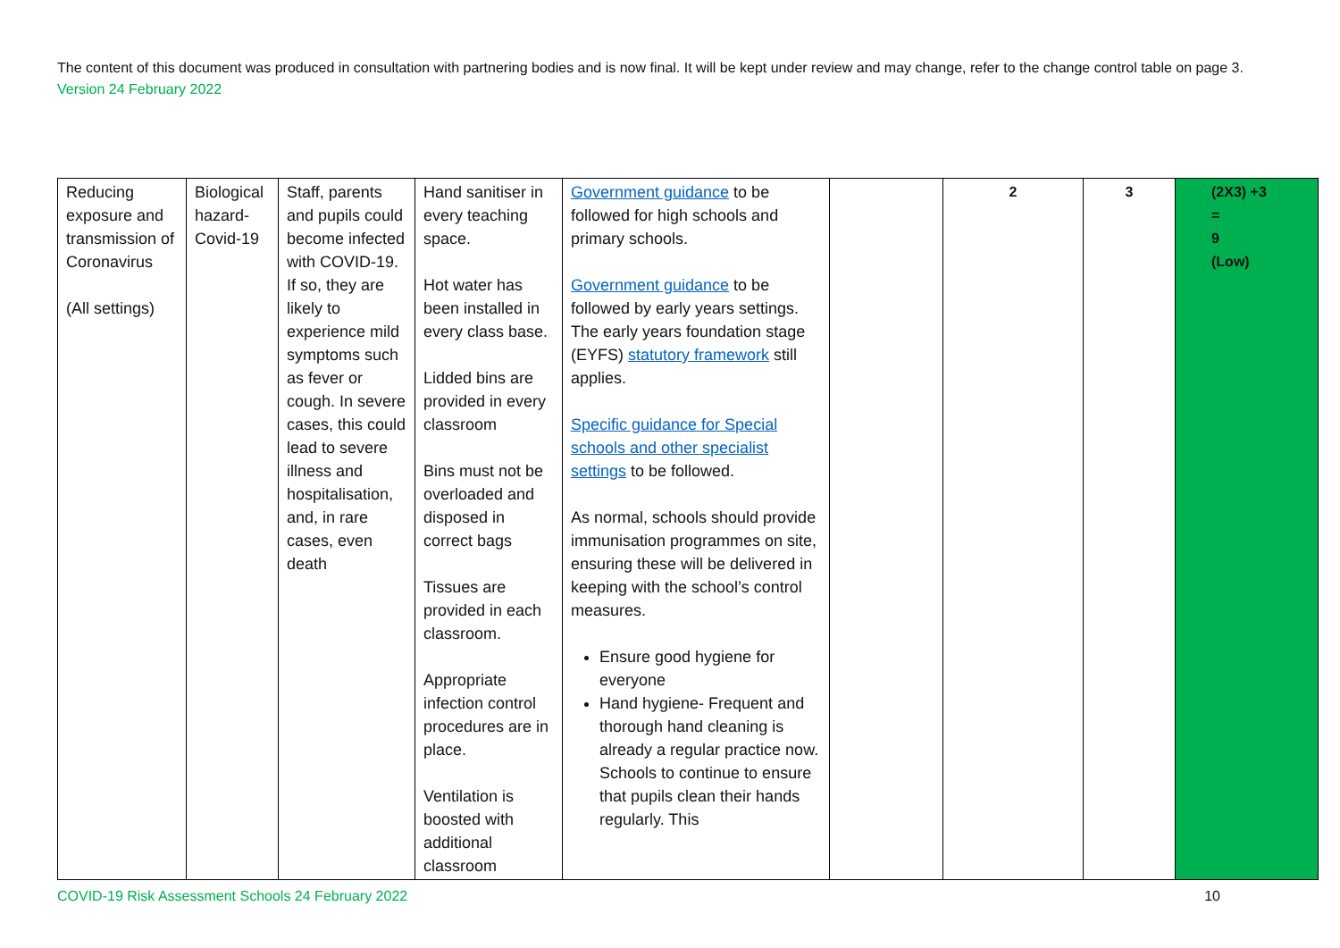The content of this document was produced in consultation with partnering bodies and is now final. It will be kept under review and may change, refer to the change control table on page 3. Version 24 February 2022
| Reducing exposure and transmission of Coronavirus (All settings) | Biological hazard-Covid-19 | Staff, parents and pupils could become infected with COVID-19. If so, they are likely to experience mild symptoms such as fever or cough. In severe cases, this could lead to severe illness and hospitalisation, and, in rare cases, even death | Hand sanitiser in every teaching space. Hot water has been installed in every class base. Lidded bins are provided in every classroom Bins must not be overloaded and disposed in correct bags Tissues are provided in each classroom. Appropriate infection control procedures are in place. Ventilation is boosted with additional classroom | Government guidance to be followed for high schools and primary schools. Government guidance to be followed by early years settings. The early years foundation stage (EYFS) statutory framework still applies. Specific guidance for Special schools and other specialist settings to be followed. As normal, schools should provide immunisation programmes on site, ensuring these will be delivered in keeping with the school’s control measures. Ensure good hygiene for everyone Hand hygiene- Frequent and thorough hand cleaning is already a regular practice now. Schools to continue to ensure that pupils clean their hands regularly. This | | 2 | 3 | (2X3) +3 = 9 (Low) |
COVID-19 Risk Assessment Schools 24 February 2022 10